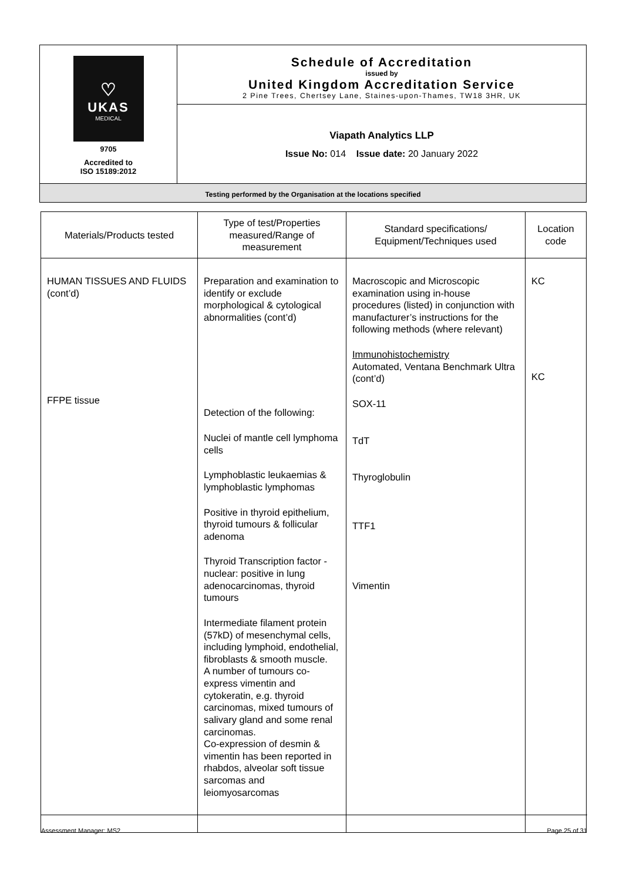| ♡ UKAS MEDICAL 9705 Accredited to ISO 15189:2012 | Schedule of Accreditation issued by United Kingdom Accreditation Service 2 Pine Trees, Chertsey Lane, Staines-upon-Thames, TW18 3HR, UK |
| | Viapath Analytics LLP Issue No: 014 Issue date: 20 January 2022 |
| Testing performed by the Organisation at the locations specified | |
| Materials/Products tested | Type of test/Properties measured/Range of measurement | Standard specifications/ Equipment/Techniques used | Location code |
| --- | --- | --- | --- |
| HUMAN TISSUES AND FLUIDS (cont’d) FFPE tissue | Preparation and examination to identify or exclude morphological & cytological abnormalities (cont’d) Detection of the following: Nuclei of mantle cell lymphoma cells Lymphoblastic leukaemias & lymphoblastic lymphomas Positive in thyroid epithelium, thyroid tumours & follicular adenoma Thyroid Transcription factor - nuclear: positive in lung adenocarcinomas, thyroid tumours Intermediate filament protein (57kD) of mesenchymal cells, including lymphoid, endothelial, fibroblasts & smooth muscle. A number of tumours co-express vimentin and cytokeratin, e.g. thyroid carcinomas, mixed tumours of salivary gland and some renal carcinomas. Co-expression of desmin & vimentin has been reported in rhabdos, alveolar soft tissue sarcomas and leiomyosarcomas | Macroscopic and Microscopic examination using in-house procedures (listed) in conjunction with manufacturer’s instructions for the following methods (where relevant) Immunohistochemistry Automated, Ventana Benchmark Ultra (cont’d) SOX-11 TdT Thyroglobulin TTF1 Vimentin | KC KC |
Assessment Manager: MS2 Page 25 of 31